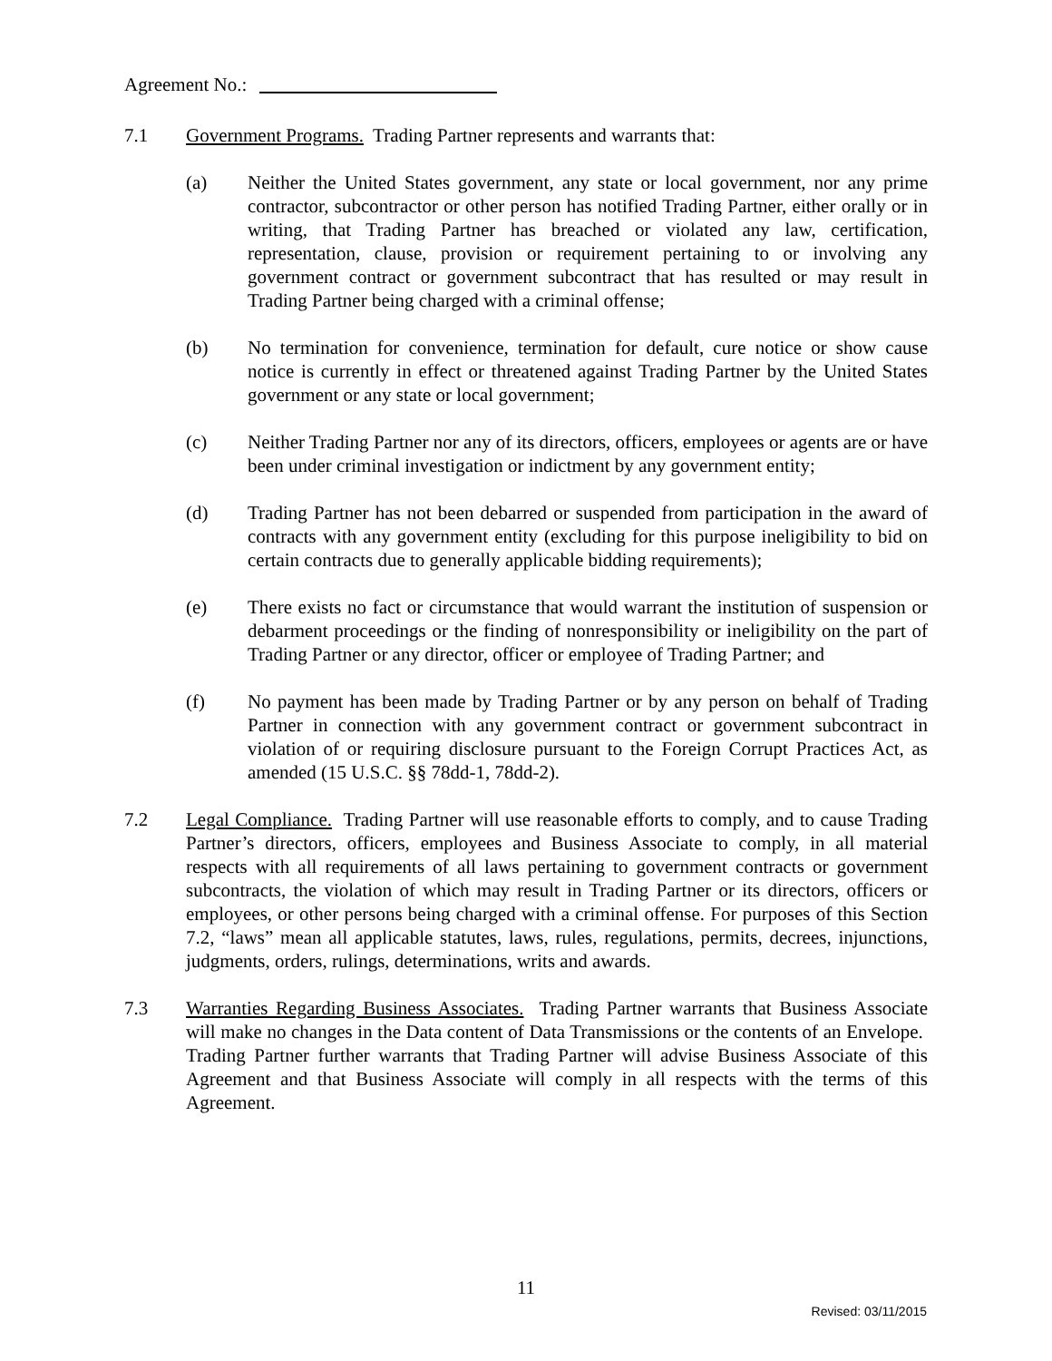Agreement No.:
7.1 Government Programs. Trading Partner represents and warrants that:
(a) Neither the United States government, any state or local government, nor any prime contractor, subcontractor or other person has notified Trading Partner, either orally or in writing, that Trading Partner has breached or violated any law, certification, representation, clause, provision or requirement pertaining to or involving any government contract or government subcontract that has resulted or may result in Trading Partner being charged with a criminal offense;
(b) No termination for convenience, termination for default, cure notice or show cause notice is currently in effect or threatened against Trading Partner by the United States government or any state or local government;
(c) Neither Trading Partner nor any of its directors, officers, employees or agents are or have been under criminal investigation or indictment by any government entity;
(d) Trading Partner has not been debarred or suspended from participation in the award of contracts with any government entity (excluding for this purpose ineligibility to bid on certain contracts due to generally applicable bidding requirements);
(e) There exists no fact or circumstance that would warrant the institution of suspension or debarment proceedings or the finding of nonresponsibility or ineligibility on the part of Trading Partner or any director, officer or employee of Trading Partner; and
(f) No payment has been made by Trading Partner or by any person on behalf of Trading Partner in connection with any government contract or government subcontract in violation of or requiring disclosure pursuant to the Foreign Corrupt Practices Act, as amended (15 U.S.C. §§ 78dd-1, 78dd-2).
7.2 Legal Compliance. Trading Partner will use reasonable efforts to comply, and to cause Trading Partner’s directors, officers, employees and Business Associate to comply, in all material respects with all requirements of all laws pertaining to government contracts or government subcontracts, the violation of which may result in Trading Partner or its directors, officers or employees, or other persons being charged with a criminal offense. For purposes of this Section 7.2, “laws” mean all applicable statutes, laws, rules, regulations, permits, decrees, injunctions, judgments, orders, rulings, determinations, writs and awards.
7.3 Warranties Regarding Business Associates. Trading Partner warrants that Business Associate will make no changes in the Data content of Data Transmissions or the contents of an Envelope. Trading Partner further warrants that Trading Partner will advise Business Associate of this Agreement and that Business Associate will comply in all respects with the terms of this Agreement.
11
Revised: 03/11/2015